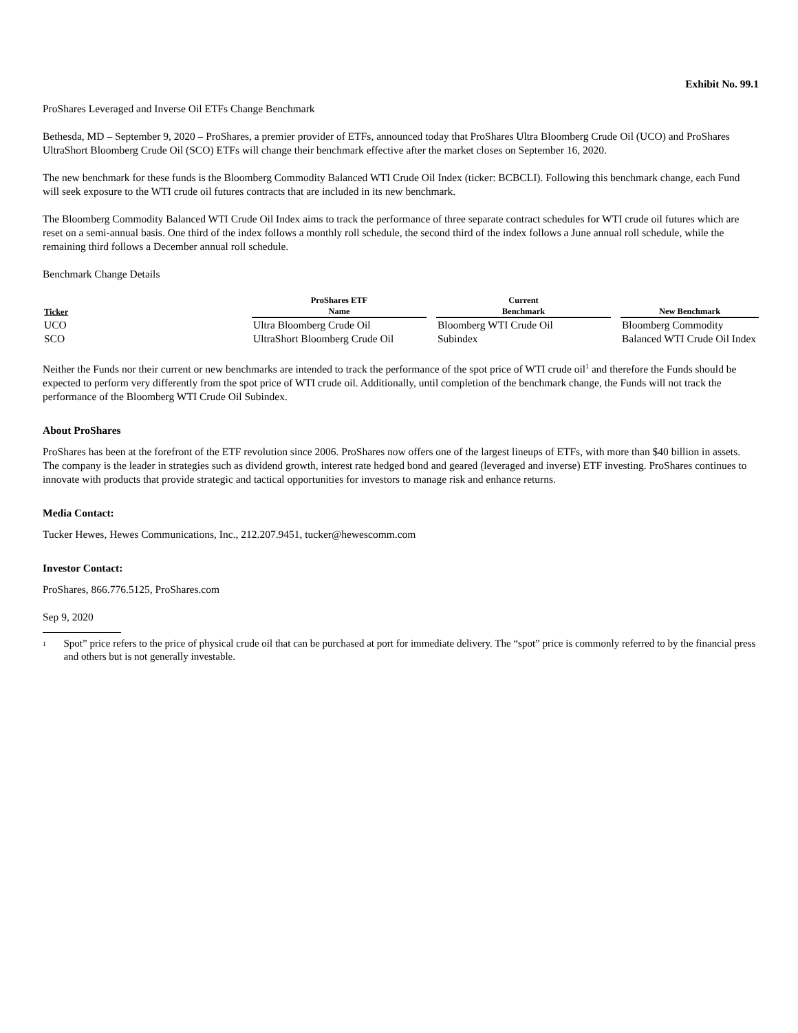Exhibit No. 99.1
ProShares Leveraged and Inverse Oil ETFs Change Benchmark
Bethesda, MD – September 9, 2020 – ProShares, a premier provider of ETFs, announced today that ProShares Ultra Bloomberg Crude Oil (UCO) and ProShares UltraShort Bloomberg Crude Oil (SCO) ETFs will change their benchmark effective after the market closes on September 16, 2020.
The new benchmark for these funds is the Bloomberg Commodity Balanced WTI Crude Oil Index (ticker: BCBCLI). Following this benchmark change, each Fund will seek exposure to the WTI crude oil futures contracts that are included in its new benchmark.
The Bloomberg Commodity Balanced WTI Crude Oil Index aims to track the performance of three separate contract schedules for WTI crude oil futures which are reset on a semi-annual basis. One third of the index follows a monthly roll schedule, the second third of the index follows a June annual roll schedule, while the remaining third follows a December annual roll schedule.
Benchmark Change Details
| Ticker | ProShares ETF Name | | Current Benchmark | | New Benchmark |
| --- | --- | --- | --- | --- | --- |
| UCO | Ultra Bloomberg Crude Oil | | Bloomberg WTI Crude Oil | | Bloomberg Commodity |
| SCO | UltraShort Bloomberg Crude Oil | | Subindex | | Balanced WTI Crude Oil Index |
Neither the Funds nor their current or new benchmarks are intended to track the performance of the spot price of WTI crude oil<sup>1</sup> and therefore the Funds should be expected to perform very differently from the spot price of WTI crude oil. Additionally, until completion of the benchmark change, the Funds will not track the performance of the Bloomberg WTI Crude Oil Subindex.
About ProShares
ProShares has been at the forefront of the ETF revolution since 2006. ProShares now offers one of the largest lineups of ETFs, with more than $40 billion in assets. The company is the leader in strategies such as dividend growth, interest rate hedged bond and geared (leveraged and inverse) ETF investing. ProShares continues to innovate with products that provide strategic and tactical opportunities for investors to manage risk and enhance returns.
Media Contact:
Tucker Hewes, Hewes Communications, Inc., 212.207.9451, tucker@hewescomm.com
Investor Contact:
ProShares, 866.776.5125, ProShares.com
Sep 9, 2020
<sup>1</sup>
Spot” price refers to the price of physical crude oil that can be purchased at port for immediate delivery. The “spot” price is commonly referred to by the financial press and others but is not generally investable.